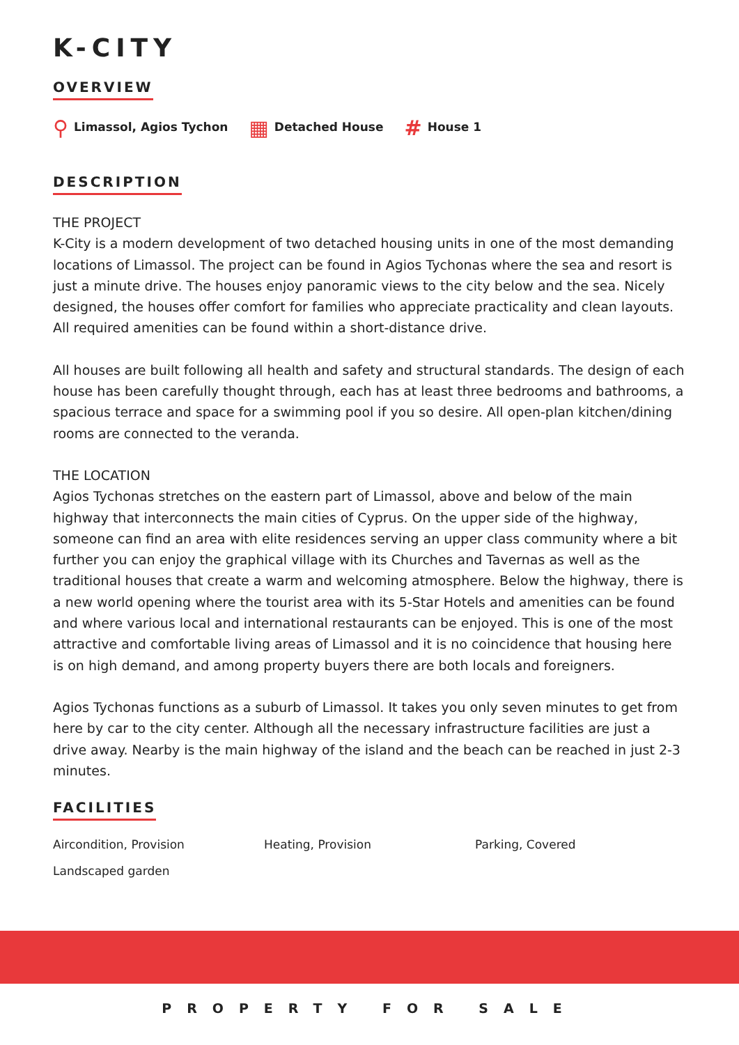K-CITY
OVERVIEW
⚲ Limassol, Agios Tychon
▦ Detached House
# House 1
DESCRIPTION
THE PROJECT
K-City is a modern development of two detached housing units in one of the most demanding locations of Limassol. The project can be found in Agios Tychonas where the sea and resort is just a minute drive. The houses enjoy panoramic views to the city below and the sea. Nicely designed, the houses offer comfort for families who appreciate practicality and clean layouts. All required amenities can be found within a short-distance drive.
All houses are built following all health and safety and structural standards. The design of each house has been carefully thought through, each has at least three bedrooms and bathrooms, a spacious terrace and space for a swimming pool if you so desire. All open-plan kitchen/dining rooms are connected to the veranda.
THE LOCATION
Agios Tychonas stretches on the eastern part of Limassol, above and below of the main highway that interconnects the main cities of Cyprus. On the upper side of the highway, someone can find an area with elite residences serving an upper class community where a bit further you can enjoy the graphical village with its Churches and Tavernas as well as the traditional houses that create a warm and welcoming atmosphere. Below the highway, there is a new world opening where the tourist area with its 5-Star Hotels and amenities can be found and where various local and international restaurants can be enjoyed. This is one of the most attractive and comfortable living areas of Limassol and it is no coincidence that housing here is on high demand, and among property buyers there are both locals and foreigners.
Agios Tychonas functions as a suburb of Limassol. It takes you only seven minutes to get from here by car to the city center. Although all the necessary infrastructure facilities are just a drive away. Nearby is the main highway of the island and the beach can be reached in just 2-3 minutes.
FACILITIES
Aircondition, Provision
Heating, Provision
Parking, Covered
Landscaped garden
PROPERTY FOR SALE